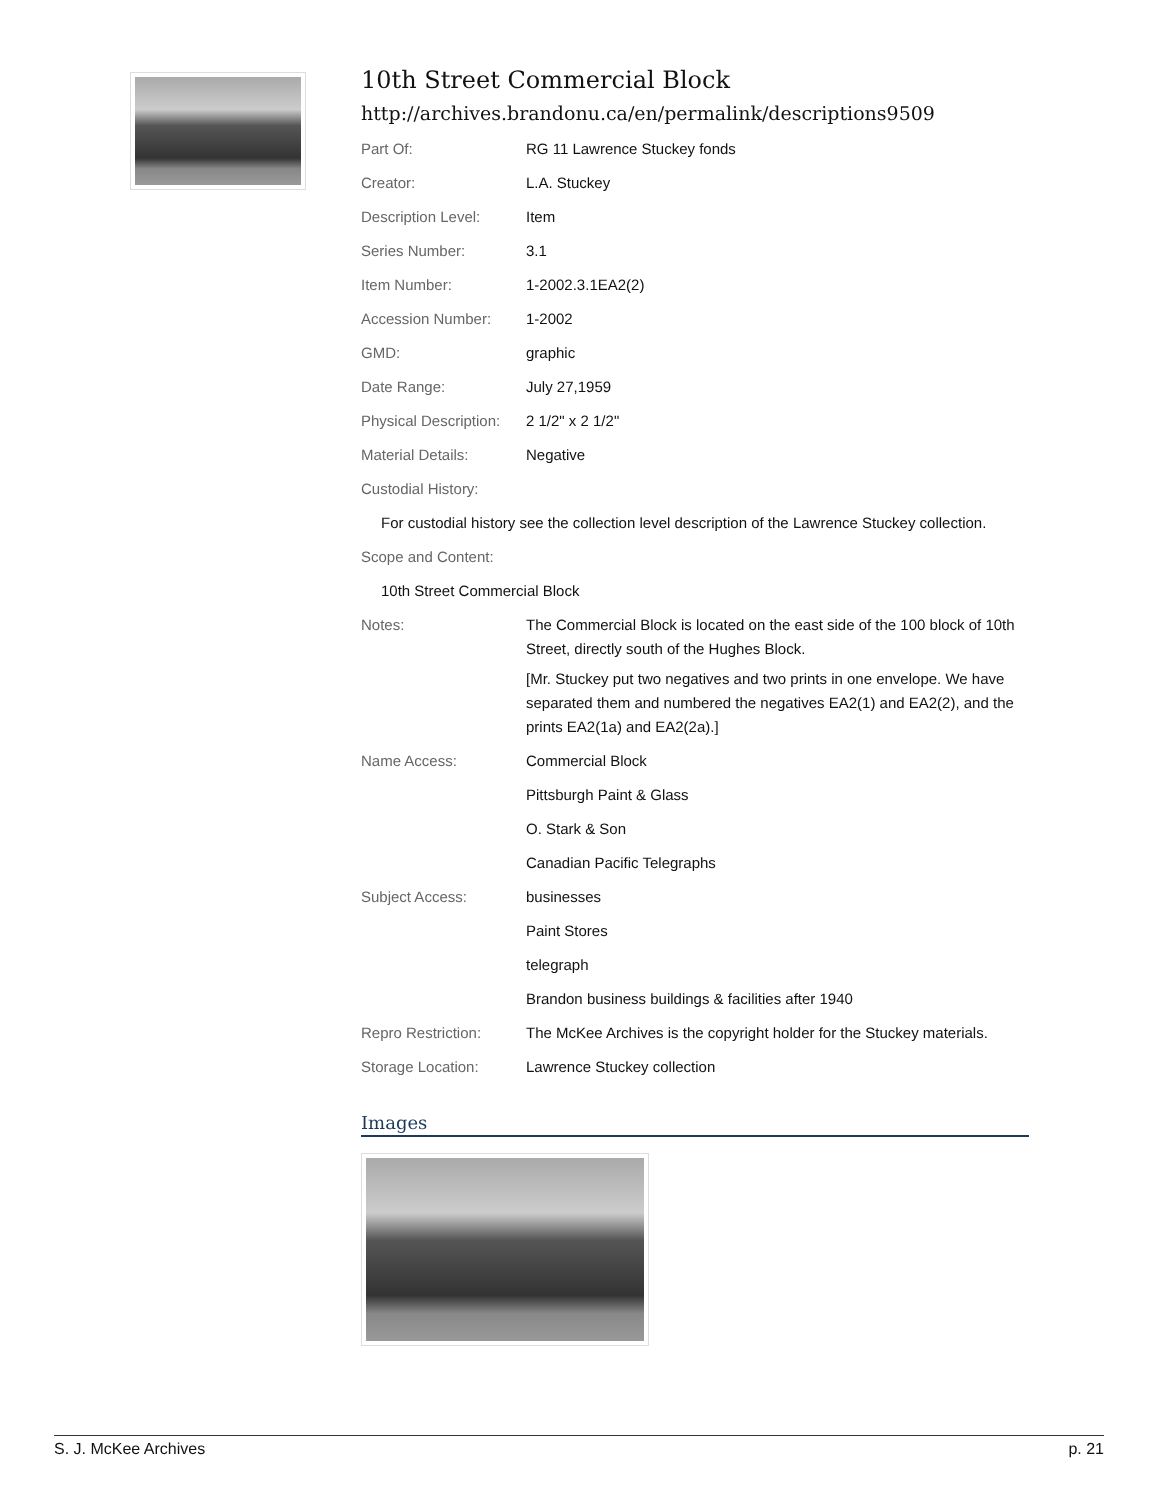10th Street Commercial Block
http://archives.brandonu.ca/en/permalink/descriptions9509
| Part Of: | RG 11 Lawrence Stuckey fonds |
| Creator: | L.A. Stuckey |
| Description Level: | Item |
| Series Number: | 3.1 |
| Item Number: | 1-2002.3.1EA2(2) |
| Accession Number: | 1-2002 |
| GMD: | graphic |
| Date Range: | July 27,1959 |
| Physical Description: | 2 1/2" x 2 1/2" |
| Material Details: | Negative |
| Custodial History: | |
| For custodial history see the collection level description of the Lawrence Stuckey collection. | |
| Scope and Content: | |
| 10th Street Commercial Block | |
| Notes: | The Commercial Block is located on the east side of the 100 block of 10th Street, directly south of the Hughes Block. [Mr. Stuckey put two negatives and two prints in one envelope. We have separated them and numbered the negatives EA2(1) and EA2(2), and the prints EA2(1a) and EA2(2a).] |
| Name Access: | Commercial Block |
| | Pittsburgh Paint & Glass |
| | O. Stark & Son |
| | Canadian Pacific Telegraphs |
| Subject Access: | businesses |
| | Paint Stores |
| | telegraph |
| | Brandon business buildings & facilities after 1940 |
| Repro Restriction: | The McKee Archives is the copyright holder for the Stuckey materials. |
| Storage Location: | Lawrence Stuckey collection |
Images
S. J. McKee Archives p. 21